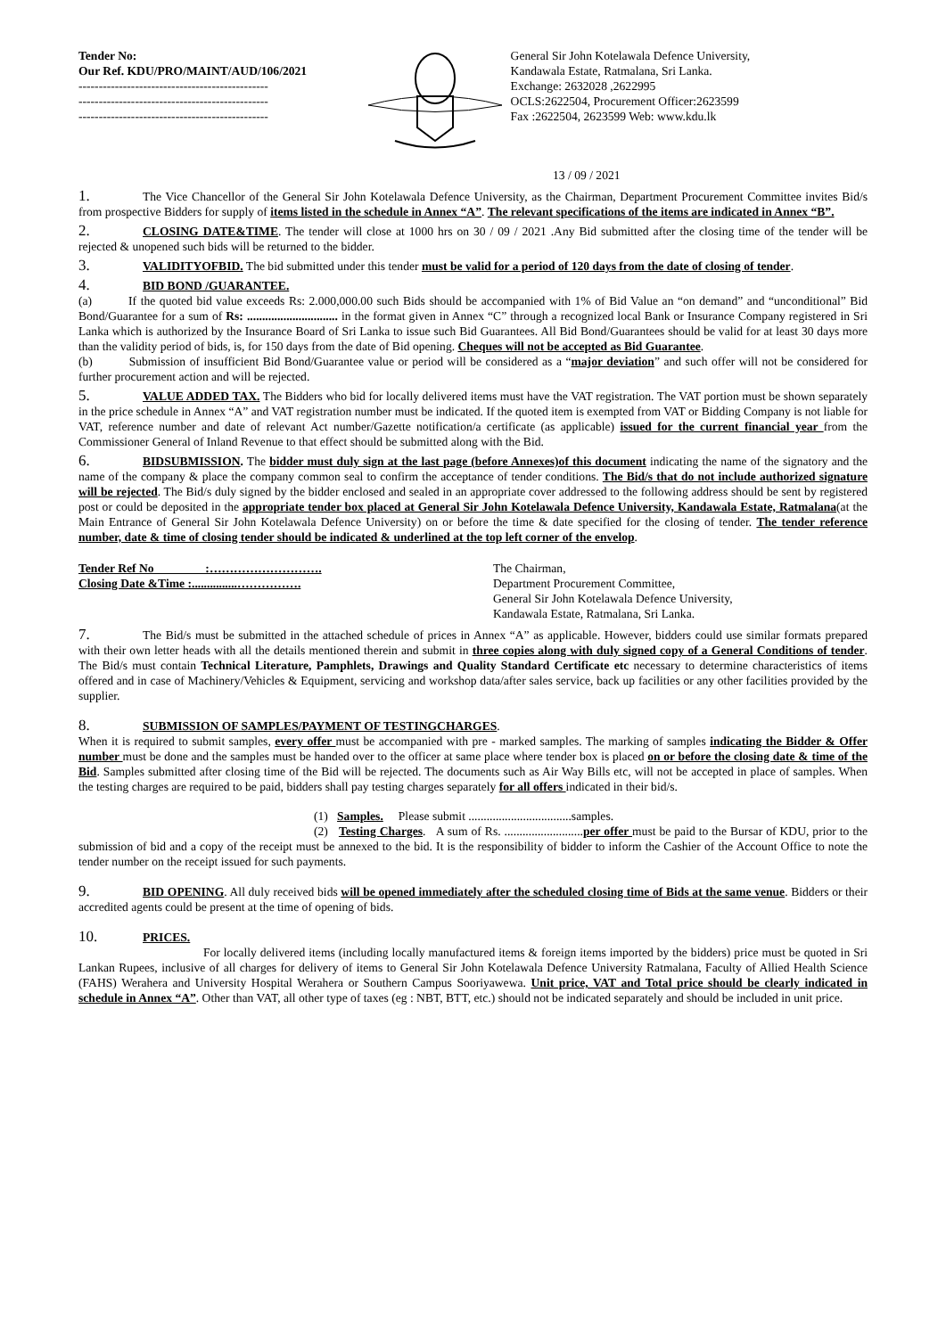Tender No:
Our Ref. KDU/PRO/MAINT/AUD/106/2021
-----------------------------------------------
-----------------------------------------------
-----------------------------------------------
General Sir John Kotelawala Defence University,
Kandawala Estate, Ratmalana, Sri Lanka.
Exchange: 2632028 ,2622995
OCLS:2622504, Procurement Officer:2623599
Fax :2622504, 2623599 Web: www.kdu.lk
13 / 09 / 2021
1. The Vice Chancellor of the General Sir John Kotelawala Defence University, as the Chairman, Department Procurement Committee invites Bid/s from prospective Bidders for supply of items listed in the schedule in Annex “A”. The relevant specifications of the items are indicated in Annex “B”.
2. CLOSING DATE&TIME. The tender will close at 1000 hrs on 30 / 09 / 2021 .Any Bid submitted after the closing time of the tender will be rejected & unopened such bids will be returned to the bidder.
3. VALIDITYOFBID. The bid submitted under this tender must be valid for a period of 120 days from the date of closing of tender.
4. BID BOND /GUARANTEE.
(a) If the quoted bid value exceeds Rs: 2.000,000.00 such Bids should be accompanied with 1% of Bid Value an “on demand” and “unconditional” Bid Bond/Guarantee for a sum of Rs: .............................. in the format given in Annex “C” through a recognized local Bank or Insurance Company registered in Sri Lanka which is authorized by the Insurance Board of Sri Lanka to issue such Bid Guarantees. All Bid Bond/Guarantees should be valid for at least 30 days more than the validity period of bids, is, for 150 days from the date of Bid opening. Cheques will not be accepted as Bid Guarantee.
(b) Submission of insufficient Bid Bond/Guarantee value or period will be considered as a “major deviation” and such offer will not be considered for further procurement action and will be rejected.
5. VALUE ADDED TAX. The Bidders who bid for locally delivered items must have the VAT registration. The VAT portion must be shown separately in the price schedule in Annex “A” and VAT registration number must be indicated. If the quoted item is exempted from VAT or Bidding Company is not liable for VAT, reference number and date of relevant Act number/Gazette notification/a certificate (as applicable) issued for the current financial year from the Commissioner General of Inland Revenue to that effect should be submitted along with the Bid.
6. BIDSUBMISSION. The bidder must duly sign at the last page (before Annexes)of this document indicating the name of the signatory and the name of the company & place the company common seal to confirm the acceptance of tender conditions. The Bid/s that do not include authorized signature will be rejected. The Bid/s duly signed by the bidder enclosed and sealed in an appropriate cover addressed to the following address should be sent by registered post or could be deposited in the appropriate tender box placed at General Sir John Kotelawala Defence University, Kandawala Estate, Ratmalana(at the Main Entrance of General Sir John Kotelawala Defence University) on or before the time & date specified for the closing of tender. The tender reference number, date & time of closing tender should be indicated & underlined at the top left corner of the envelop.
Tender Ref No :……………………….
Closing Date &Time :...............…………….
The Chairman,
Department Procurement Committee,
General Sir John Kotelawala Defence University,
Kandawala Estate, Ratmalana, Sri Lanka.
7. The Bid/s must be submitted in the attached schedule of prices in Annex “A” as applicable. However, bidders could use similar formats prepared with their own letter heads with all the details mentioned therein and submit in three copies along with duly signed copy of a General Conditions of tender. The Bid/s must contain Technical Literature, Pamphlets, Drawings and Quality Standard Certificate etc necessary to determine characteristics of items offered and in case of Machinery/Vehicles & Equipment, servicing and workshop data/after sales service, back up facilities or any other facilities provided by the supplier.
8. SUBMISSION OF SAMPLES/PAYMENT OF TESTINGCHARGES.
When it is required to submit samples, every offer must be accompanied with pre - marked samples. The marking of samples indicating the Bidder & Offer number must be done and the samples must be handed over to the officer at same place where tender box is placed on or before the closing date & time of the Bid. Samples submitted after closing time of the Bid will be rejected. The documents such as Air Way Bills etc, will not be accepted in place of samples. When the testing charges are required to be paid, bidders shall pay testing charges separately for all offers indicated in their bid/s.
(1) Samples. Please submit ..................................samples.
(2) Testing Charges. A sum of Rs. ..........................per offer must be paid to the Bursar of KDU, prior to the submission of bid and a copy of the receipt must be annexed to the bid. It is the responsibility of bidder to inform the Cashier of the Account Office to note the tender number on the receipt issued for such payments.
9. BID OPENING. All duly received bids will be opened immediately after the scheduled closing time of Bids at the same venue. Bidders or their accredited agents could be present at the time of opening of bids.
10. PRICES.
For locally delivered items (including locally manufactured items & foreign items imported by the bidders) price must be quoted in Sri Lankan Rupees, inclusive of all charges for delivery of items to General Sir John Kotelawala Defence University Ratmalana, Faculty of Allied Health Science (FAHS) Werahera and University Hospital Werahera or Southern Campus Sooriyawewa. Unit price, VAT and Total price should be clearly indicated in schedule in Annex “A”. Other than VAT, all other type of taxes (eg : NBT, BTT, etc.) should not be indicated separately and should be included in unit price.